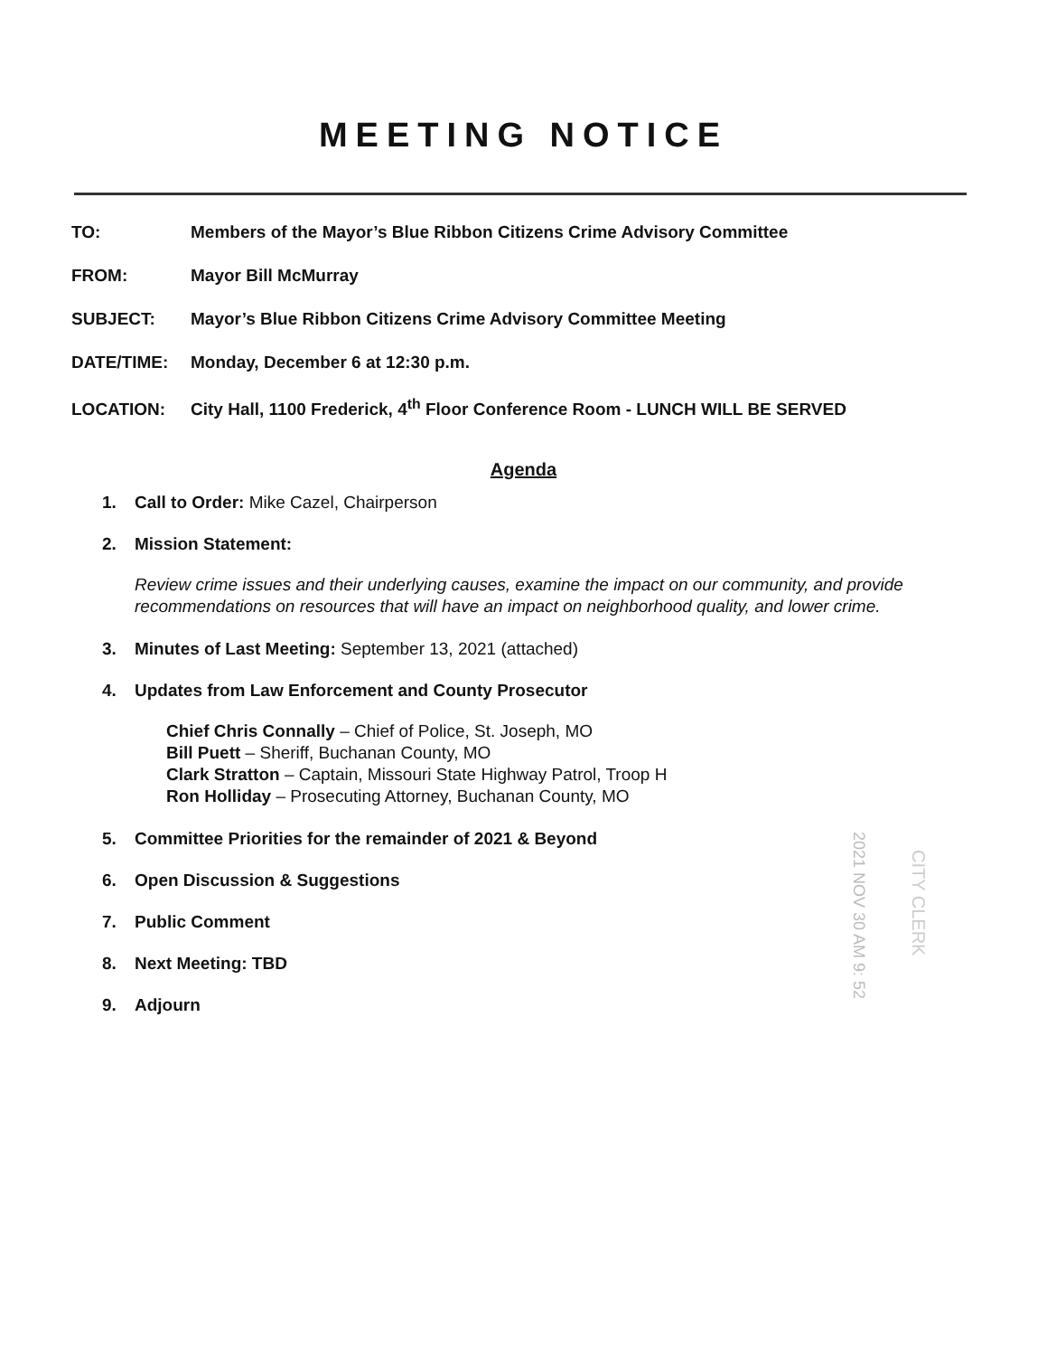MEETING NOTICE
TO: Members of the Mayor’s Blue Ribbon Citizens Crime Advisory Committee
FROM: Mayor Bill McMurray
SUBJECT: Mayor’s Blue Ribbon Citizens Crime Advisory Committee Meeting
DATE/TIME: Monday, December 6 at 12:30 p.m.
LOCATION: City Hall, 1100 Frederick, 4<sup>th</sup> Floor Conference Room - LUNCH WILL BE SERVED
Agenda
1. Call to Order: Mike Cazel, Chairperson
2. Mission Statement:
Review crime issues and their underlying causes, examine the impact on our community, and provide recommendations on resources that will have an impact on neighborhood quality, and lower crime.
3. Minutes of Last Meeting: September 13, 2021 (attached)
4. Updates from Law Enforcement and County Prosecutor
Chief Chris Connally – Chief of Police, St. Joseph, MO
Bill Puett – Sheriff, Buchanan County, MO
Clark Stratton – Captain, Missouri State Highway Patrol, Troop H
Ron Holliday – Prosecuting Attorney, Buchanan County, MO
5. Committee Priorities for the remainder of 2021 & Beyond
6. Open Discussion & Suggestions
7. Public Comment
8. Next Meeting: TBD
9. Adjourn
2021 NOV 30 AM 9: 52
CITY CLERK